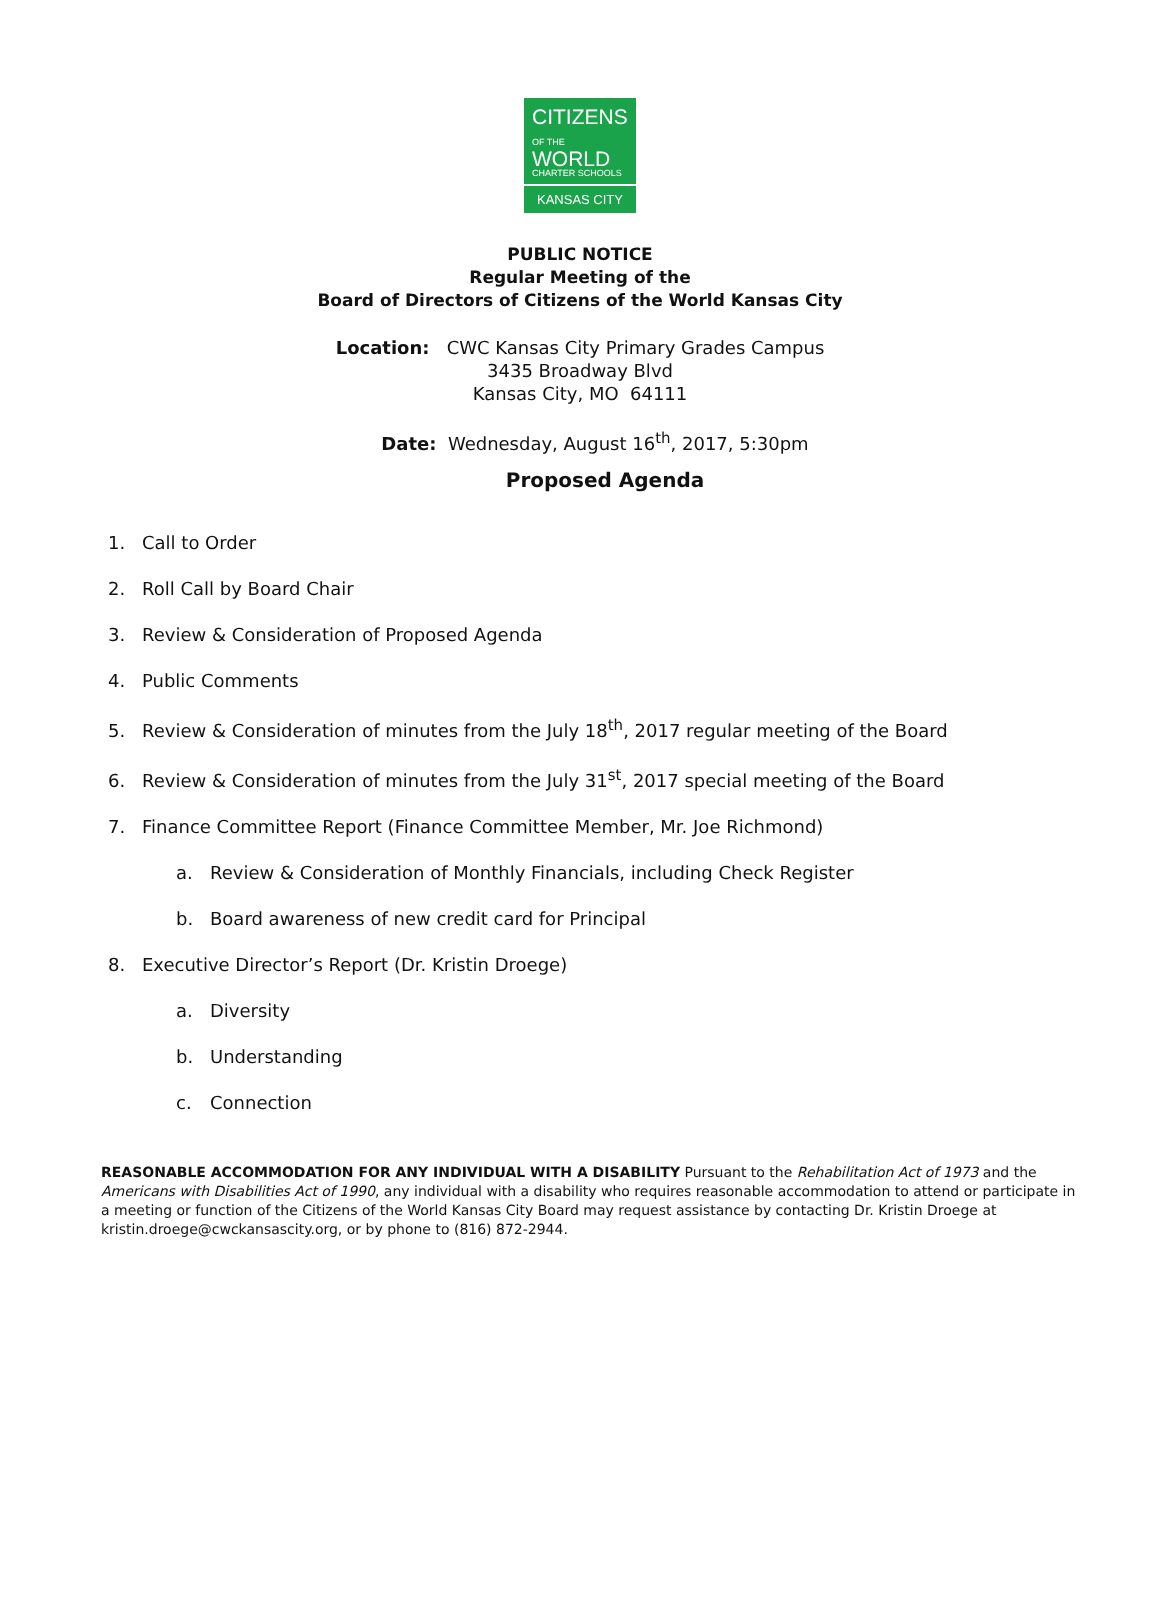CITIZENS
OF THE WORLD
CHARTER SCHOOLS
KANSAS CITY
PUBLIC NOTICE
Regular Meeting of the
Board of Directors of Citizens of the World Kansas City
Location: CWC Kansas City Primary Grades Campus
3435 Broadway Blvd
Kansas City, MO 64111
Date: Wednesday, August 16<sup>th</sup>, 2017, 5:30pm
Proposed Agenda
1. Call to Order
2. Roll Call by Board Chair
3. Review & Consideration of Proposed Agenda
4. Public Comments
5. Review & Consideration of minutes from the July 18<sup>th</sup>, 2017 regular meeting of the Board
6. Review & Consideration of minutes from the July 31<sup>st</sup>, 2017 special meeting of the Board
7. Finance Committee Report (Finance Committee Member, Mr. Joe Richmond)
a. Review & Consideration of Monthly Financials, including Check Register
b. Board awareness of new credit card for Principal
8. Executive Director’s Report (Dr. Kristin Droege)
a. Diversity
b. Understanding
c. Connection
REASONABLE ACCOMMODATION FOR ANY INDIVIDUAL WITH A DISABILITY Pursuant to the Rehabilitation Act of 1973 and the Americans with Disabilities Act of 1990, any individual with a disability who requires reasonable accommodation to attend or participate in a meeting or function of the Citizens of the World Kansas City Board may request assistance by contacting Dr. Kristin Droege at kristin.droege@cwckansascity.org, or by phone to (816) 872-2944.